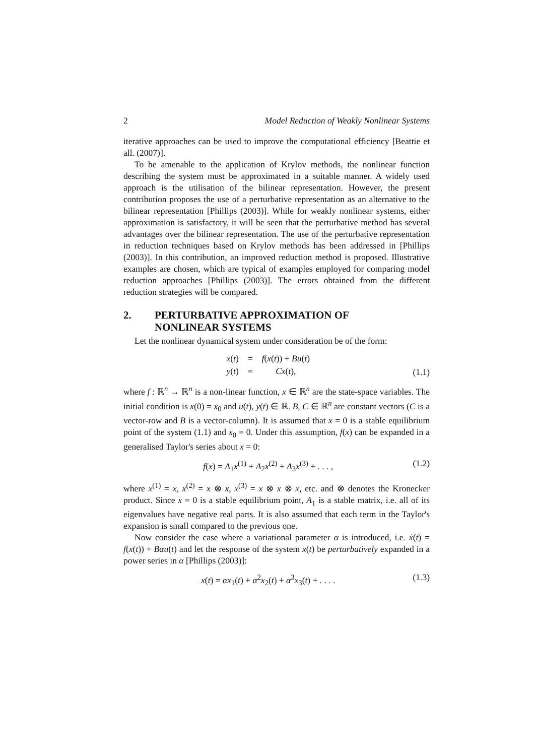2 Model Reduction of Weakly Nonlinear Systems
iterative approaches can be used to improve the computational efficiency [Beattie et all. (2007)].
To be amenable to the application of Krylov methods, the nonlinear function describing the system must be approximated in a suitable manner. A widely used approach is the utilisation of the bilinear representation. However, the present contribution proposes the use of a perturbative representation as an alternative to the bilinear representation [Phillips (2003)]. While for weakly nonlinear systems, either approximation is satisfactory, it will be seen that the perturbative method has several advantages over the bilinear representation. The use of the perturbative representation in reduction techniques based on Krylov methods has been addressed in [Phillips (2003)]. In this contribution, an improved reduction method is proposed. Illustrative examples are chosen, which are typical of examples employed for comparing model reduction approaches [Phillips (2003)]. The errors obtained from the different reduction strategies will be compared.
2. PERTURBATIVE APPROXIMATION OF
NONLINEAR SYSTEMS
Let the nonlinear dynamical system under consideration be of the form:
| ẋ ( t ) | = | f ( x ( t )) + Bu ( t ) |
| y ( t ) | = | Cx ( t ), |
(1.1)
where f : ℝ<sup>n</sup> → ℝ<sup>n</sup> is a non-linear function, x ∈ ℝ<sup>n</sup> are the state-space variables. The initial condition is x(0) = x<sub>0</sub> and u(t), y(t) ∈ ℝ. B, C ∈ ℝ<sup>n</sup> are constant vectors (C is a vector-row and B is a vector-column). It is assumed that x = 0 is a stable equilibrium point of the system (1.1) and x<sub>0</sub> = 0. Under this assumption, f(x) can be expanded in a generalised Taylor's series about x = 0:
f(x) = A<sub>1</sub>x<sup>(1)</sup> + A<sub>2</sub>x<sup>(2)</sup> + A<sub>3</sub>x<sup>(3)</sup> + . . . , (1.2)
where x<sup>(1)</sup> = x, x<sup>(2)</sup> = x ⊗ x, x<sup>(3)</sup> = x ⊗ x ⊗ x, etc. and ⊗ denotes the Kronecker product. Since x = 0 is a stable equilibrium point, A<sub>1</sub> is a stable matrix, i.e. all of its eigenvalues have negative real parts. It is also assumed that each term in the Taylor's expansion is small compared to the previous one.
Now consider the case where a variational parameter α is introduced, i.e. ẋ(t) = f(x(t)) + Bαu(t) and let the response of the system x(t) be perturbatively expanded in a power series in α [Phillips (2003)]:
x(t) = αx<sub>1</sub>(t) + α<sup>2</sup>x<sub>2</sub>(t) + α<sup>3</sup>x<sub>3</sub>(t) + . . . . (1.3)